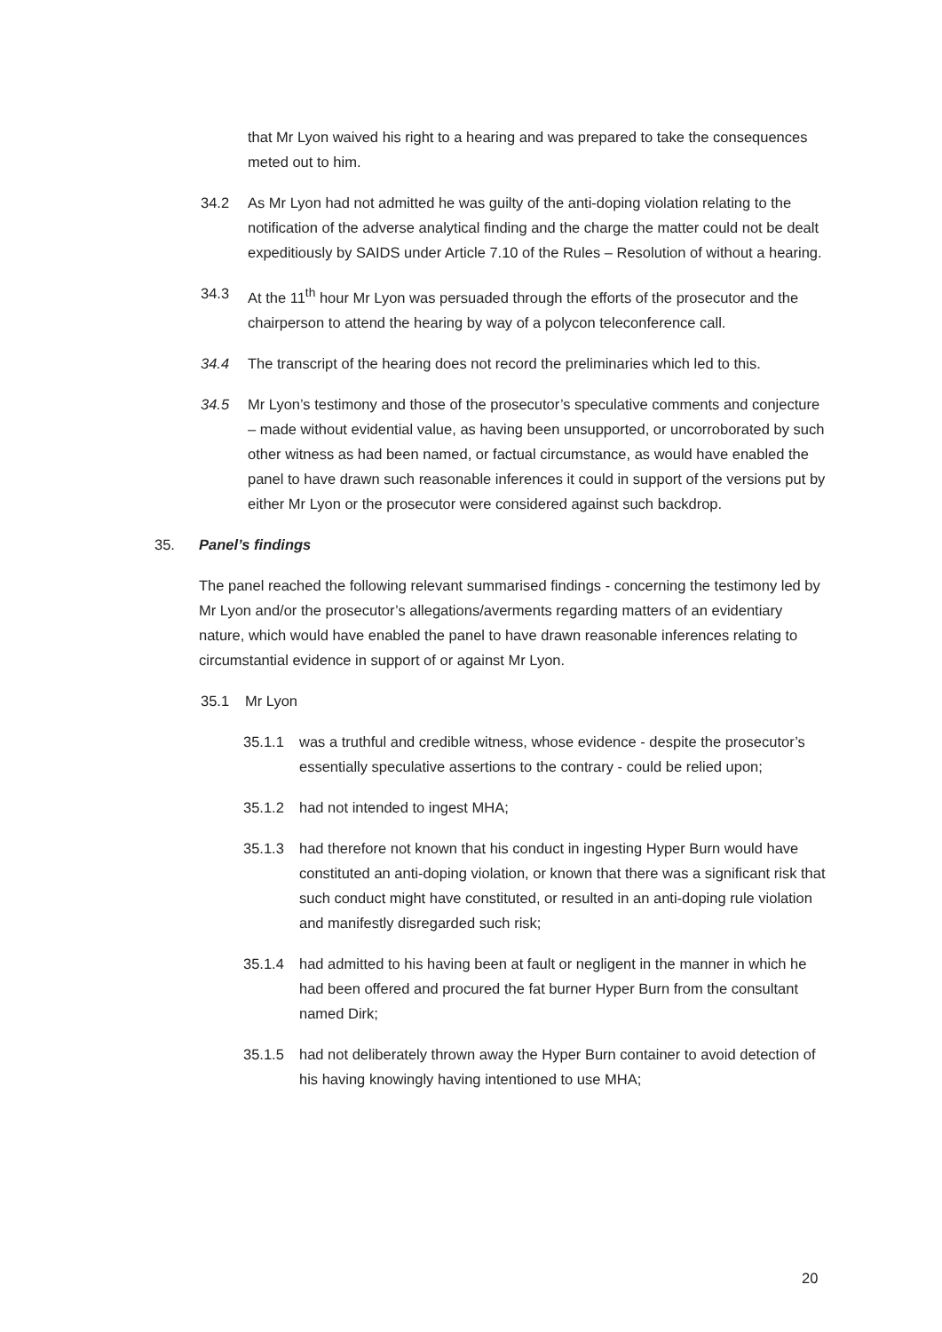that Mr Lyon waived his right to a hearing and was prepared to take the consequences meted out to him.
34.2 As Mr Lyon had not admitted he was guilty of the anti-doping violation relating to the notification of the adverse analytical finding and the charge the matter could not be dealt expeditiously by SAIDS under Article 7.10 of the Rules – Resolution of without a hearing.
34.3 At the 11<sup>th</sup> hour Mr Lyon was persuaded through the efforts of the prosecutor and the chairperson to attend the hearing by way of a polycon teleconference call.
34.4 The transcript of the hearing does not record the preliminaries which led to this.
34.5 Mr Lyon’s testimony and those of the prosecutor’s speculative comments and conjecture – made without evidential value, as having been unsupported, or uncorroborated by such other witness as had been named, or factual circumstance, as would have enabled the panel to have drawn such reasonable inferences it could in support of the versions put by either Mr Lyon or the prosecutor were considered against such backdrop.
35. Panel’s findings
The panel reached the following relevant summarised findings - concerning the testimony led by Mr Lyon and/or the prosecutor’s allegations/averments regarding matters of an evidentiary nature, which would have enabled the panel to have drawn reasonable inferences relating to circumstantial evidence in support of or against Mr Lyon.
35.1 Mr Lyon
35.1.1 was a truthful and credible witness, whose evidence - despite the prosecutor’s essentially speculative assertions to the contrary - could be relied upon;
35.1.2 had not intended to ingest MHA;
35.1.3 had therefore not known that his conduct in ingesting Hyper Burn would have constituted an anti-doping violation, or known that there was a significant risk that such conduct might have constituted, or resulted in an anti-doping rule violation and manifestly disregarded such risk;
35.1.4 had admitted to his having been at fault or negligent in the manner in which he had been offered and procured the fat burner Hyper Burn from the consultant named Dirk;
35.1.5 had not deliberately thrown away the Hyper Burn container to avoid detection of his having knowingly having intentioned to use MHA;
20